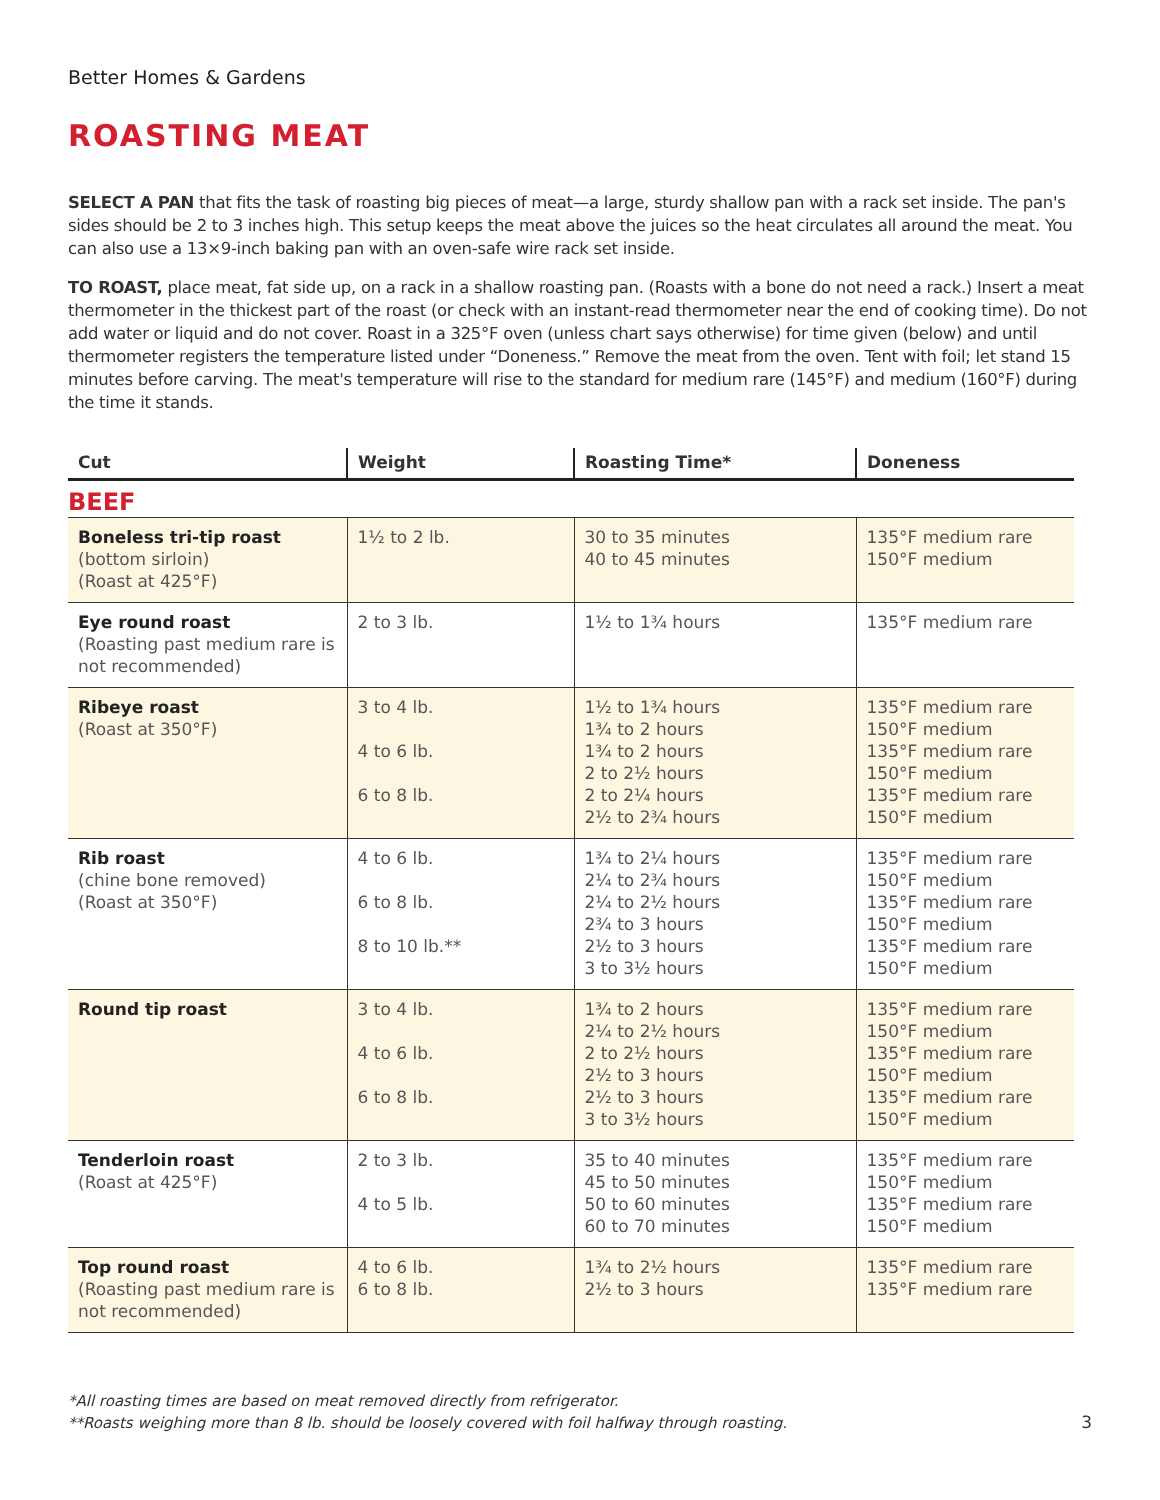Better Homes & Gardens
ROASTING MEAT
SELECT A PAN that fits the task of roasting big pieces of meat—a large, sturdy shallow pan with a rack set inside. The pan's sides should be 2 to 3 inches high. This setup keeps the meat above the juices so the heat circulates all around the meat. You can also use a 13×9-inch baking pan with an oven-safe wire rack set inside.
TO ROAST, place meat, fat side up, on a rack in a shallow roasting pan. (Roasts with a bone do not need a rack.) Insert a meat thermometer in the thickest part of the roast (or check with an instant-read thermometer near the end of cooking time). Do not add water or liquid and do not cover. Roast in a 325°F oven (unless chart says otherwise) for time given (below) and until thermometer registers the temperature listed under “Doneness.” Remove the meat from the oven. Tent with foil; let stand 15 minutes before carving. The meat's temperature will rise to the standard for medium rare (145°F) and medium (160°F) during the time it stands.
| Cut | Weight | Roasting Time* | Doneness |
| --- | --- | --- | --- |
| BEEF | | | |
| Boneless tri-tip roast (bottom sirloin) (Roast at 425°F) | 1½ to 2 lb. | 30 to 35 minutes 40 to 45 minutes | 135°F medium rare 150°F medium |
| Eye round roast (Roasting past medium rare is not recommended) | 2 to 3 lb. | 1½ to 1¾ hours | 135°F medium rare |
| Ribeye roast (Roast at 350°F) | 3 to 4 lb. 4 to 6 lb. 6 to 8 lb. | 1½ to 1¾ hours 1¾ to 2 hours 1¾ to 2 hours 2 to 2½ hours 2 to 2¼ hours 2½ to 2¾ hours | 135°F medium rare 150°F medium 135°F medium rare 150°F medium 135°F medium rare 150°F medium |
| Rib roast (chine bone removed) (Roast at 350°F) | 4 to 6 lb. 6 to 8 lb. 8 to 10 lb.** | 1¾ to 2¼ hours 2¼ to 2¾ hours 2¼ to 2½ hours 2¾ to 3 hours 2½ to 3 hours 3 to 3½ hours | 135°F medium rare 150°F medium 135°F medium rare 150°F medium 135°F medium rare 150°F medium |
| Round tip roast | 3 to 4 lb. 4 to 6 lb. 6 to 8 lb. | 1¾ to 2 hours 2¼ to 2½ hours 2 to 2½ hours 2½ to 3 hours 2½ to 3 hours 3 to 3½ hours | 135°F medium rare 150°F medium 135°F medium rare 150°F medium 135°F medium rare 150°F medium |
| Tenderloin roast (Roast at 425°F) | 2 to 3 lb. 4 to 5 lb. | 35 to 40 minutes 45 to 50 minutes 50 to 60 minutes 60 to 70 minutes | 135°F medium rare 150°F medium 135°F medium rare 150°F medium |
| Top round roast (Roasting past medium rare is not recommended) | 4 to 6 lb. 6 to 8 lb. | 1¾ to 2½ hours 2½ to 3 hours | 135°F medium rare 135°F medium rare |
*All roasting times are based on meat removed directly from refrigerator.
**Roasts weighing more than 8 lb. should be loosely covered with foil halfway through roasting.
3